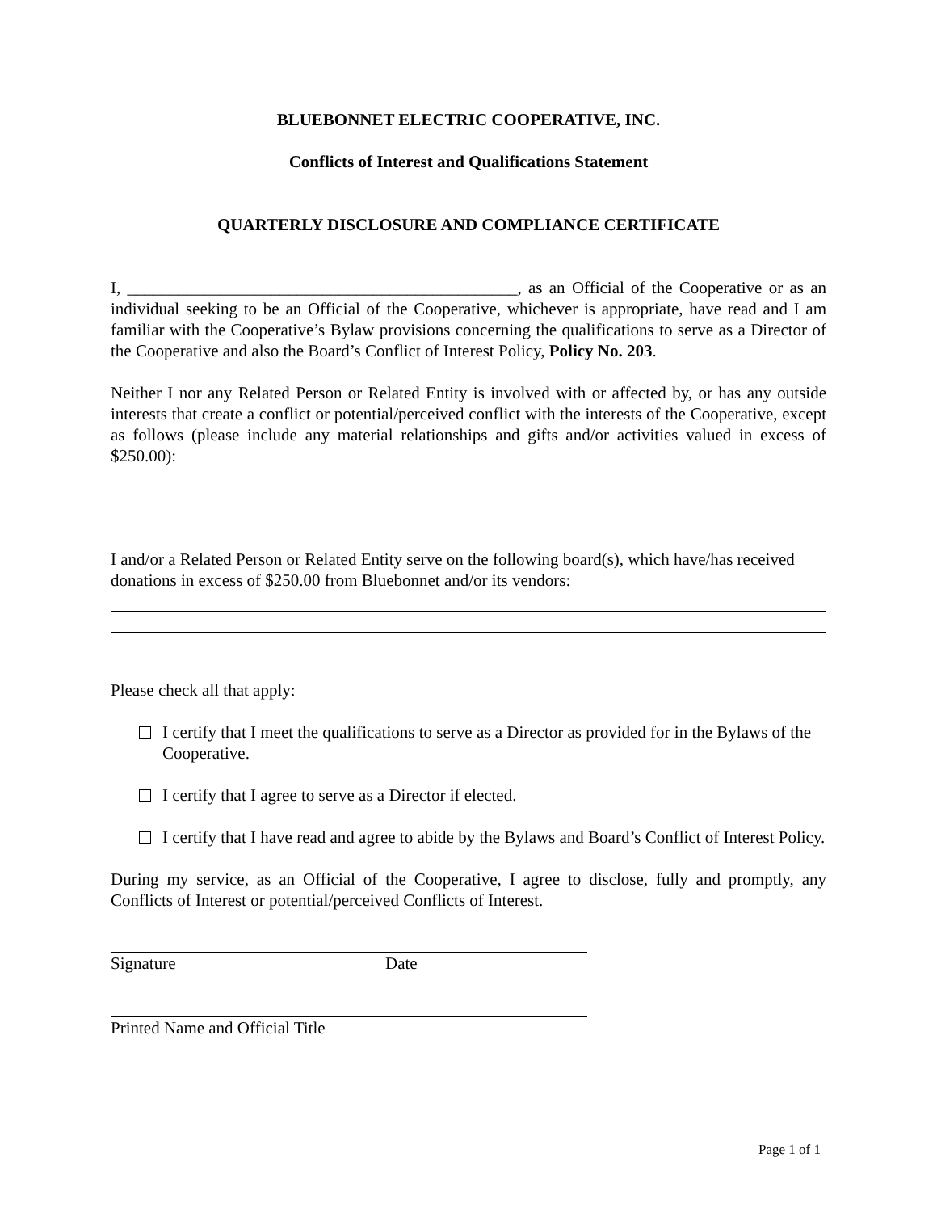BLUEBONNET ELECTRIC COOPERATIVE, INC.
Conflicts of Interest and Qualifications Statement
QUARTERLY DISCLOSURE AND COMPLIANCE CERTIFICATE
I, ______________________________________________, as an Official of the Cooperative or as an individual seeking to be an Official of the Cooperative, whichever is appropriate, have read and I am familiar with the Cooperative’s Bylaw provisions concerning the qualifications to serve as a Director of the Cooperative and also the Board’s Conflict of Interest Policy, Policy No. 203.
Neither I nor any Related Person or Related Entity is involved with or affected by, or has any outside interests that create a conflict or potential/perceived conflict with the interests of the Cooperative, except as follows (please include any material relationships and gifts and/or activities valued in excess of $250.00):
I and/or a Related Person or Related Entity serve on the following board(s), which have/has received donations in excess of $250.00 from Bluebonnet and/or its vendors:
Please check all that apply:
I certify that I meet the qualifications to serve as a Director as provided for in the Bylaws of the Cooperative.
I certify that I agree to serve as a Director if elected.
I certify that I have read and agree to abide by the Bylaws and Board’s Conflict of Interest Policy.
During my service, as an Official of the Cooperative, I agree to disclose, fully and promptly, any Conflicts of Interest or potential/perceived Conflicts of Interest.
Signature Date
Printed Name and Official Title
Page 1 of 1